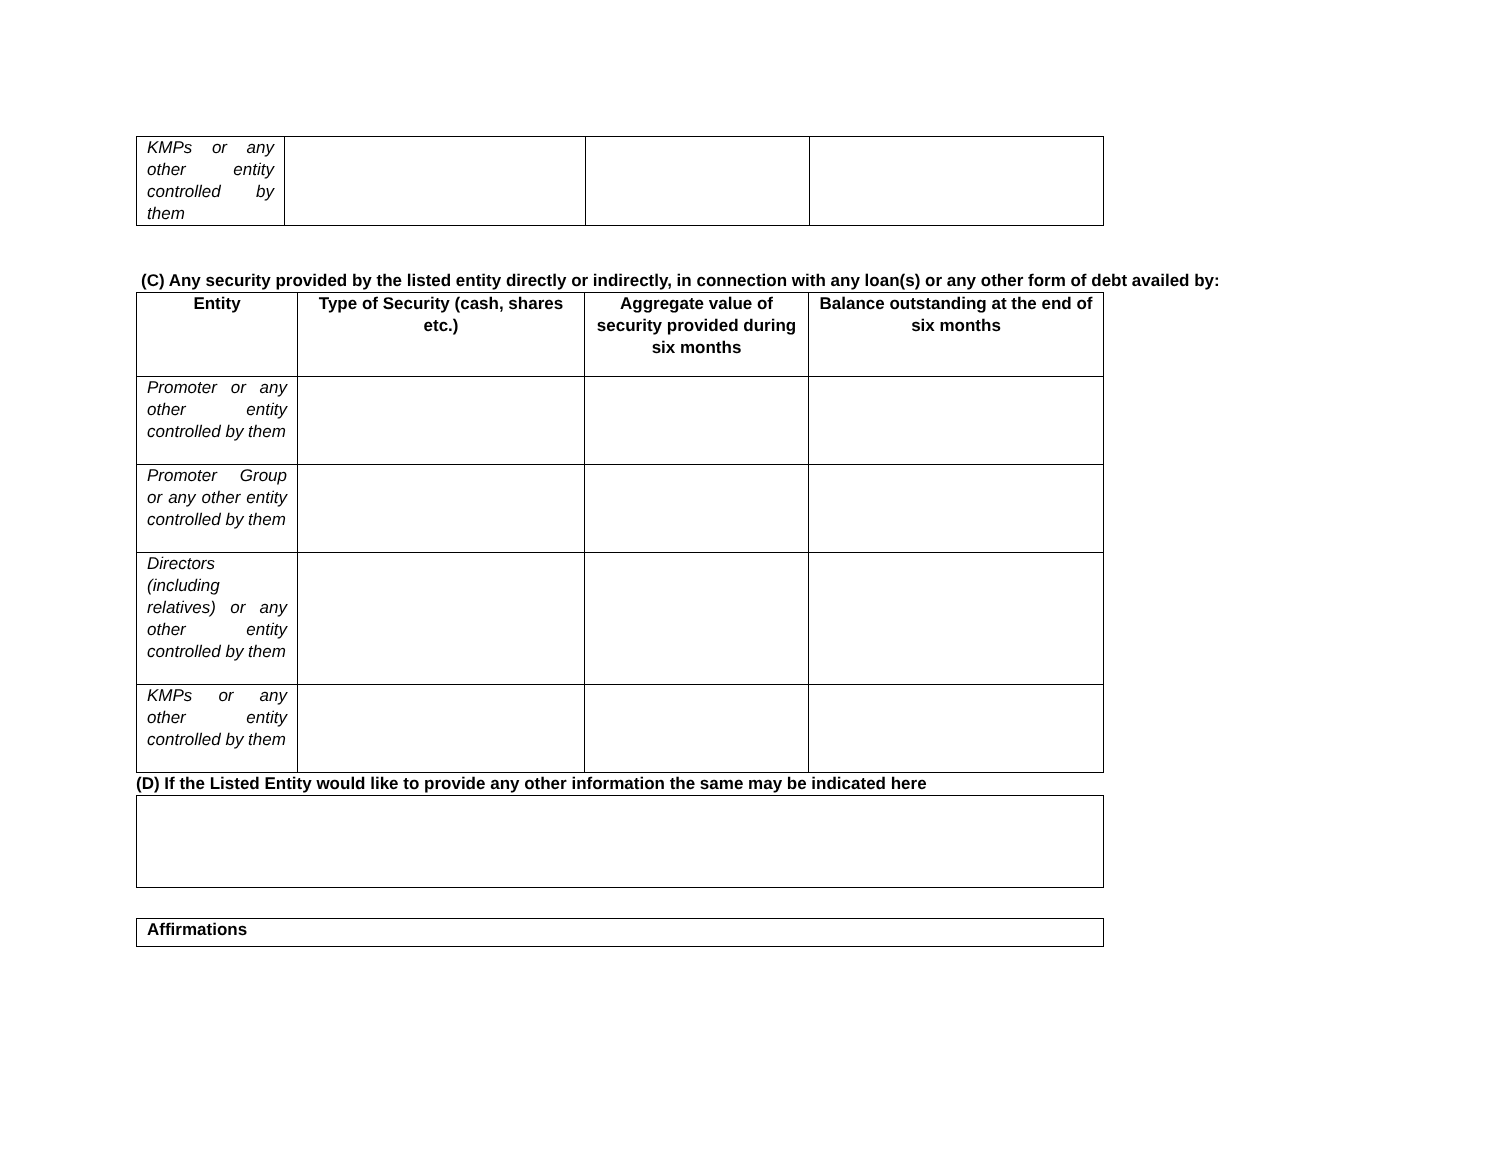| KMPs or any other entity controlled by them | | | |
(C) Any security provided by the listed entity directly or indirectly, in connection with any loan(s) or any other form of debt availed by:
| Entity | Type of Security (cash, shares etc.) | Aggregate value of security provided during six months | Balance outstanding at the end of six months |
| --- | --- | --- | --- |
| Promoter or any other entity controlled by them | | | |
| Promoter Group or any other entity controlled by them | | | |
| Directors (including relatives) or any other entity controlled by them | | | |
| KMPs or any other entity controlled by them | | | |
(D) If the Listed Entity would like to provide any other information the same may be indicated here
| Affirmations |